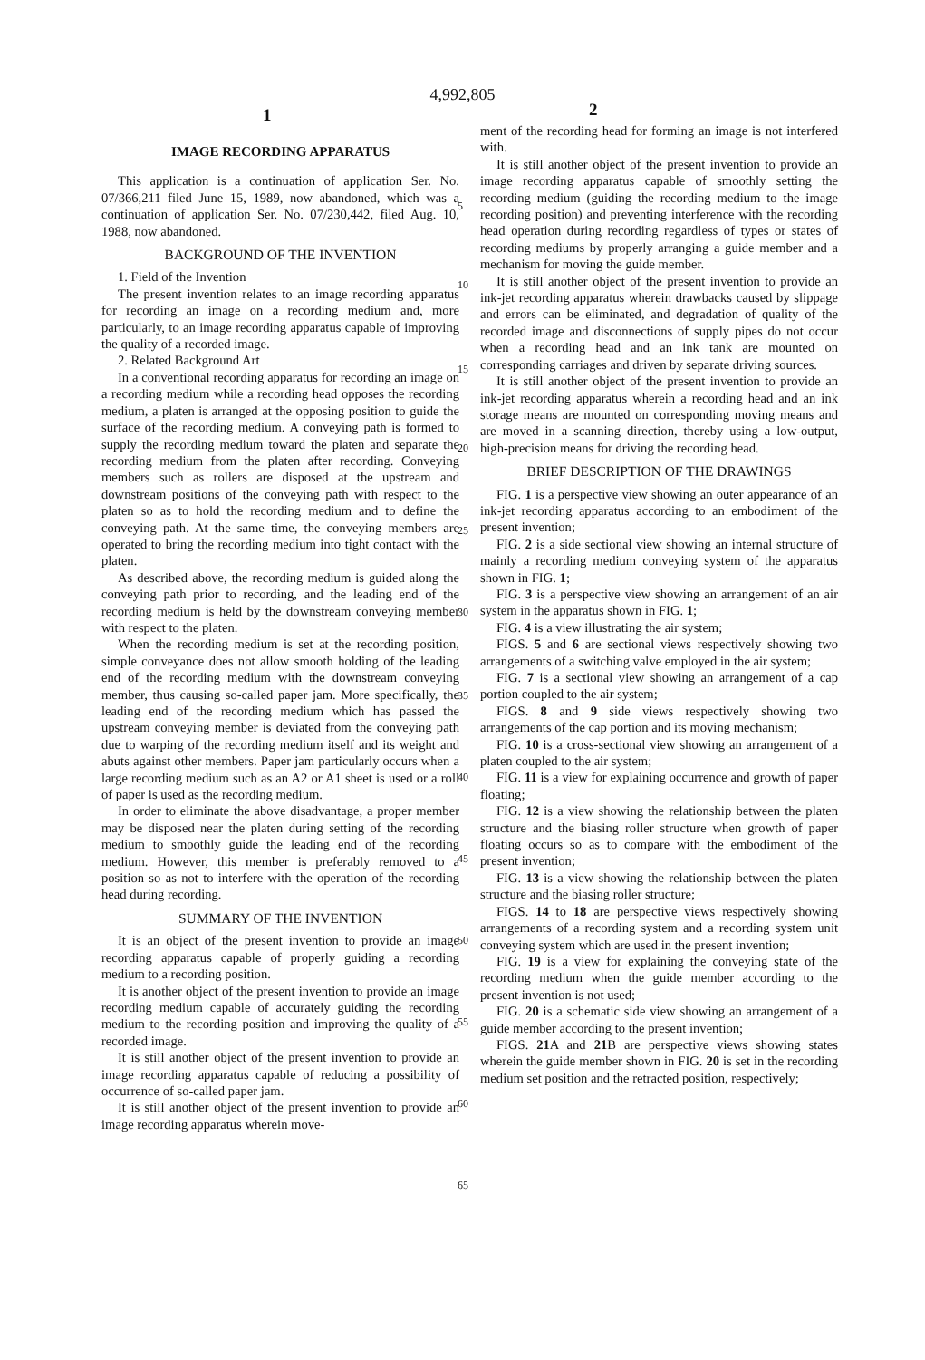4,992,805
1 2
IMAGE RECORDING APPARATUS
This application is a continuation of application Ser. No. 07/366,211 filed June 15, 1989, now abandoned, which was a continuation of application Ser. No. 07/230,442, filed Aug. 10, 1988, now abandoned.
BACKGROUND OF THE INVENTION
1. Field of the Invention
The present invention relates to an image recording apparatus for recording an image on a recording medium and, more particularly, to an image recording apparatus capable of improving the quality of a recorded image.
2. Related Background Art
In a conventional recording apparatus for recording an image on a recording medium while a recording head opposes the recording medium, a platen is arranged at the opposing position to guide the surface of the recording medium. A conveying path is formed to supply the recording medium toward the platen and separate the recording medium from the platen after recording. Conveying members such as rollers are disposed at the upstream and downstream positions of the conveying path with respect to the platen so as to hold the recording medium and to define the conveying path. At the same time, the conveying members are operated to bring the recording medium into tight contact with the platen.
As described above, the recording medium is guided along the conveying path prior to recording, and the leading end of the recording medium is held by the downstream conveying member with respect to the platen.
When the recording medium is set at the recording position, simple conveyance does not allow smooth holding of the leading end of the recording medium with the downstream conveying member, thus causing so-called paper jam. More specifically, the leading end of the recording medium which has passed the upstream conveying member is deviated from the conveying path due to warping of the recording medium itself and its weight and abuts against other members. Paper jam particularly occurs when a large recording medium such as an A2 or A1 sheet is used or a roll of paper is used as the recording medium.
In order to eliminate the above disadvantage, a proper member may be disposed near the platen during setting of the recording medium to smoothly guide the leading end of the recording medium. However, this member is preferably removed to a position so as not to interfere with the operation of the recording head during recording.
SUMMARY OF THE INVENTION
It is an object of the present invention to provide an image recording apparatus capable of properly guiding a recording medium to a recording position.
It is another object of the present invention to provide an image recording medium capable of accurately guiding the recording medium to the recording position and improving the quality of a recorded image.
It is still another object of the present invention to provide an image recording apparatus capable of reducing a possibility of occurrence of so-called paper jam.
It is still another object of the present invention to provide an image recording apparatus wherein move-
5
10
15
20
25
30
35
40
45
50
55
60
65
ment of the recording head for forming an image is not interfered with.
It is still another object of the present invention to provide an image recording apparatus capable of smoothly setting the recording medium (guiding the recording medium to the image recording position) and preventing interference with the recording head operation during recording regardless of types or states of recording mediums by properly arranging a guide member and a mechanism for moving the guide member.
It is still another object of the present invention to provide an ink-jet recording apparatus wherein drawbacks caused by slippage and errors can be eliminated, and degradation of quality of the recorded image and disconnections of supply pipes do not occur when a recording head and an ink tank are mounted on corresponding carriages and driven by separate driving sources.
It is still another object of the present invention to provide an ink-jet recording apparatus wherein a recording head and an ink storage means are mounted on corresponding moving means and are moved in a scanning direction, thereby using a low-output, high-precision means for driving the recording head.
BRIEF DESCRIPTION OF THE DRAWINGS
FIG. 1 is a perspective view showing an outer appearance of an ink-jet recording apparatus according to an embodiment of the present invention;
FIG. 2 is a side sectional view showing an internal structure of mainly a recording medium conveying system of the apparatus shown in FIG. 1;
FIG. 3 is a perspective view showing an arrangement of an air system in the apparatus shown in FIG. 1;
FIG. 4 is a view illustrating the air system;
FIGS. 5 and 6 are sectional views respectively showing two arrangements of a switching valve employed in the air system;
FIG. 7 is a sectional view showing an arrangement of a cap portion coupled to the air system;
FIGS. 8 and 9 side views respectively showing two arrangements of the cap portion and its moving mechanism;
FIG. 10 is a cross-sectional view showing an arrangement of a platen coupled to the air system;
FIG. 11 is a view for explaining occurrence and growth of paper floating;
FIG. 12 is a view showing the relationship between the platen structure and the biasing roller structure when growth of paper floating occurs so as to compare with the embodiment of the present invention;
FIG. 13 is a view showing the relationship between the platen structure and the biasing roller structure;
FIGS. 14 to 18 are perspective views respectively showing arrangements of a recording system and a recording system unit conveying system which are used in the present invention;
FIG. 19 is a view for explaining the conveying state of the recording medium when the guide member according to the present invention is not used;
FIG. 20 is a schematic side view showing an arrangement of a guide member according to the present invention;
FIGS. 21 A and 21 B are perspective views showing states wherein the guide member shown in FIG. 20 is set in the recording medium set position and the retracted position, respectively;